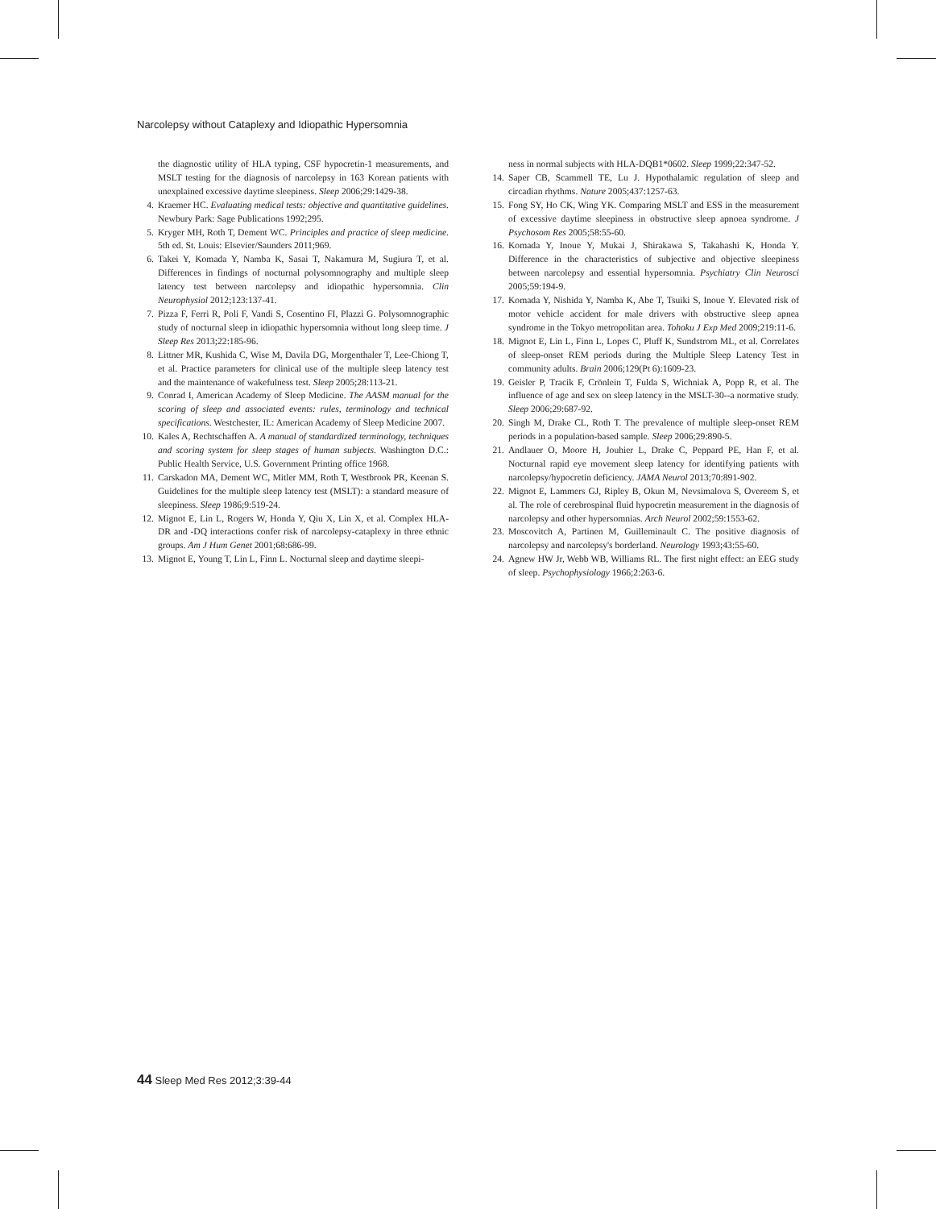Narcolepsy without Cataplexy and Idiopathic Hypersomnia
the diagnostic utility of HLA typing, CSF hypocretin-1 measurements, and MSLT testing for the diagnosis of narcolepsy in 163 Korean patients with unexplained excessive daytime sleepiness. Sleep 2006;29:1429-38.
4. Kraemer HC. Evaluating medical tests: objective and quantitative guidelines. Newbury Park: Sage Publications 1992;295.
5. Kryger MH, Roth T, Dement WC. Principles and practice of sleep medicine. 5th ed. St. Louis: Elsevier/Saunders 2011;969.
6. Takei Y, Komada Y, Namba K, Sasai T, Nakamura M, Sugiura T, et al. Differences in findings of nocturnal polysomnography and multiple sleep latency test between narcolepsy and idiopathic hypersomnia. Clin Neurophysiol 2012;123:137-41.
7. Pizza F, Ferri R, Poli F, Vandi S, Cosentino FI, Plazzi G. Polysomnographic study of nocturnal sleep in idiopathic hypersomnia without long sleep time. J Sleep Res 2013;22:185-96.
8. Littner MR, Kushida C, Wise M, Davila DG, Morgenthaler T, Lee-Chiong T, et al. Practice parameters for clinical use of the multiple sleep latency test and the maintenance of wakefulness test. Sleep 2005;28:113-21.
9. Conrad I, American Academy of Sleep Medicine. The AASM manual for the scoring of sleep and associated events: rules, terminology and technical specifications. Westchester, IL: American Academy of Sleep Medicine 2007.
10. Kales A, Rechtschaffen A. A manual of standardized terminology, techniques and scoring system for sleep stages of human subjects. Washington D.C.: Public Health Service, U.S. Government Printing office 1968.
11. Carskadon MA, Dement WC, Mitler MM, Roth T, Westbrook PR, Keenan S. Guidelines for the multiple sleep latency test (MSLT): a standard measure of sleepiness. Sleep 1986;9:519-24.
12. Mignot E, Lin L, Rogers W, Honda Y, Qiu X, Lin X, et al. Complex HLA-DR and -DQ interactions confer risk of narcolepsy-cataplexy in three ethnic groups. Am J Hum Genet 2001;68:686-99.
13. Mignot E, Young T, Lin L, Finn L. Nocturnal sleep and daytime sleepi-
ness in normal subjects with HLA-DQB1*0602. Sleep 1999;22:347-52.
14. Saper CB, Scammell TE, Lu J. Hypothalamic regulation of sleep and circadian rhythms. Nature 2005;437:1257-63.
15. Fong SY, Ho CK, Wing YK. Comparing MSLT and ESS in the measurement of excessive daytime sleepiness in obstructive sleep apnoea syndrome. J Psychosom Res 2005;58:55-60.
16. Komada Y, Inoue Y, Mukai J, Shirakawa S, Takahashi K, Honda Y. Difference in the characteristics of subjective and objective sleepiness between narcolepsy and essential hypersomnia. Psychiatry Clin Neurosci 2005;59:194-9.
17. Komada Y, Nishida Y, Namba K, Abe T, Tsuiki S, Inoue Y. Elevated risk of motor vehicle accident for male drivers with obstructive sleep apnea syndrome in the Tokyo metropolitan area. Tohoku J Exp Med 2009;219:11-6.
18. Mignot E, Lin L, Finn L, Lopes C, Pluff K, Sundstrom ML, et al. Correlates of sleep-onset REM periods during the Multiple Sleep Latency Test in community adults. Brain 2006;129(Pt 6):1609-23.
19. Geisler P, Tracik F, Crönlein T, Fulda S, Wichniak A, Popp R, et al. The influence of age and sex on sleep latency in the MSLT-30--a normative study. Sleep 2006;29:687-92.
20. Singh M, Drake CL, Roth T. The prevalence of multiple sleep-onset REM periods in a population-based sample. Sleep 2006;29:890-5.
21. Andlauer O, Moore H, Jouhier L, Drake C, Peppard PE, Han F, et al. Nocturnal rapid eye movement sleep latency for identifying patients with narcolepsy/hypocretin deficiency. JAMA Neurol 2013;70:891-902.
22. Mignot E, Lammers GJ, Ripley B, Okun M, Nevsimalova S, Overeem S, et al. The role of cerebrospinal fluid hypocretin measurement in the diagnosis of narcolepsy and other hypersomnias. Arch Neurol 2002;59:1553-62.
23. Moscovitch A, Partinen M, Guilleminault C. The positive diagnosis of narcolepsy and narcolepsy's borderland. Neurology 1993;43:55-60.
24. Agnew HW Jr, Webb WB, Williams RL. The first night effect: an EEG study of sleep. Psychophysiology 1966;2:263-6.
44 Sleep Med Res 2012;3:39-44